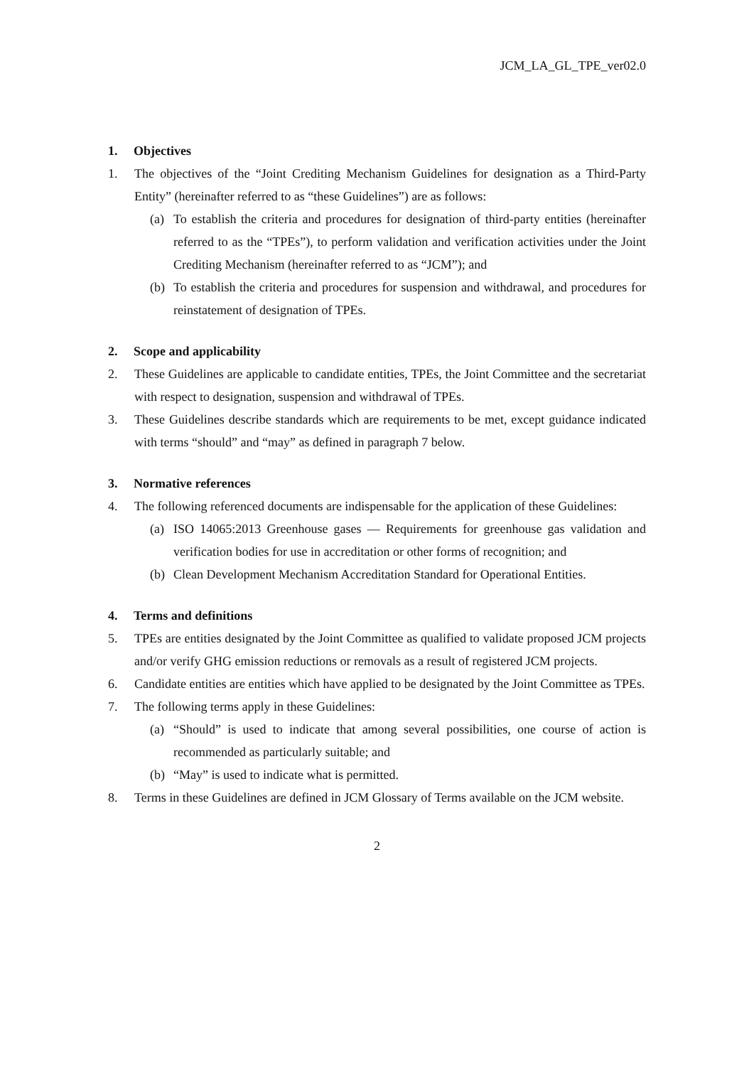JCM_LA_GL_TPE_ver02.0
1. Objectives
1. The objectives of the “Joint Crediting Mechanism Guidelines for designation as a Third-Party Entity” (hereinafter referred to as “these Guidelines”) are as follows:
(a) To establish the criteria and procedures for designation of third-party entities (hereinafter referred to as the “TPEs”), to perform validation and verification activities under the Joint Crediting Mechanism (hereinafter referred to as “JCM”); and
(b) To establish the criteria and procedures for suspension and withdrawal, and procedures for reinstatement of designation of TPEs.
2. Scope and applicability
2. These Guidelines are applicable to candidate entities, TPEs, the Joint Committee and the secretariat with respect to designation, suspension and withdrawal of TPEs.
3. These Guidelines describe standards which are requirements to be met, except guidance indicated with terms “should” and “may” as defined in paragraph 7 below.
3. Normative references
4. The following referenced documents are indispensable for the application of these Guidelines:
(a) ISO 14065:2013 Greenhouse gases — Requirements for greenhouse gas validation and verification bodies for use in accreditation or other forms of recognition; and
(b) Clean Development Mechanism Accreditation Standard for Operational Entities.
4. Terms and definitions
5. TPEs are entities designated by the Joint Committee as qualified to validate proposed JCM projects and/or verify GHG emission reductions or removals as a result of registered JCM projects.
6. Candidate entities are entities which have applied to be designated by the Joint Committee as TPEs.
7. The following terms apply in these Guidelines:
(a) “Should” is used to indicate that among several possibilities, one course of action is recommended as particularly suitable; and
(b) “May” is used to indicate what is permitted.
8. Terms in these Guidelines are defined in JCM Glossary of Terms available on the JCM website.
2